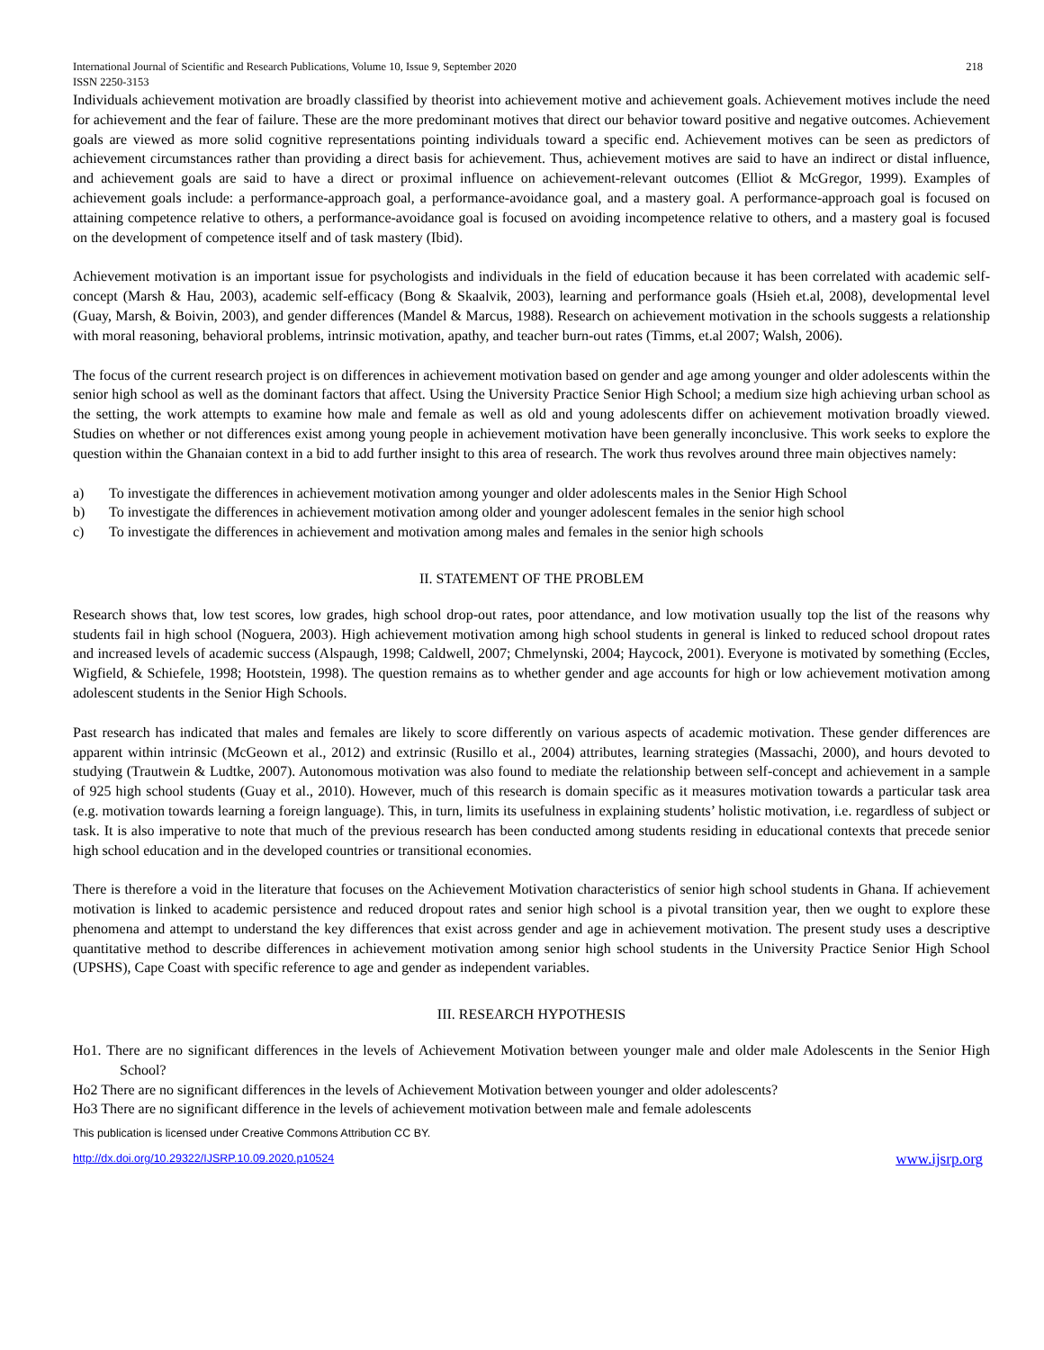International Journal of Scientific and Research Publications, Volume 10, Issue 9, September 2020 218
ISSN 2250-3153
Individuals achievement motivation are broadly classified by theorist into achievement motive and achievement goals. Achievement motives include the need for achievement and the fear of failure. These are the more predominant motives that direct our behavior toward positive and negative outcomes. Achievement goals are viewed as more solid cognitive representations pointing individuals toward a specific end. Achievement motives can be seen as predictors of achievement circumstances rather than providing a direct basis for achievement. Thus, achievement motives are said to have an indirect or distal influence, and achievement goals are said to have a direct or proximal influence on achievement-relevant outcomes (Elliot & McGregor, 1999). Examples of achievement goals include: a performance-approach goal, a performance-avoidance goal, and a mastery goal. A performance-approach goal is focused on attaining competence relative to others, a performance-avoidance goal is focused on avoiding incompetence relative to others, and a mastery goal is focused on the development of competence itself and of task mastery (Ibid).
Achievement motivation is an important issue for psychologists and individuals in the field of education because it has been correlated with academic self-concept (Marsh & Hau, 2003), academic self-efficacy (Bong & Skaalvik, 2003), learning and performance goals (Hsieh et.al, 2008), developmental level (Guay, Marsh, & Boivin, 2003), and gender differences (Mandel & Marcus, 1988). Research on achievement motivation in the schools suggests a relationship with moral reasoning, behavioral problems, intrinsic motivation, apathy, and teacher burn-out rates (Timms, et.al 2007; Walsh, 2006).
The focus of the current research project is on differences in achievement motivation based on gender and age among younger and older adolescents within the senior high school as well as the dominant factors that affect. Using the University Practice Senior High School; a medium size high achieving urban school as the setting, the work attempts to examine how male and female as well as old and young adolescents differ on achievement motivation broadly viewed. Studies on whether or not differences exist among young people in achievement motivation have been generally inconclusive. This work seeks to explore the question within the Ghanaian context in a bid to add further insight to this area of research. The work thus revolves around three main objectives namely:
a) To investigate the differences in achievement motivation among younger and older adolescents males in the Senior High School
b) To investigate the differences in achievement motivation among older and younger adolescent females in the senior high school
c) To investigate the differences in achievement and motivation among males and females in the senior high schools
II. STATEMENT OF THE PROBLEM
Research shows that, low test scores, low grades, high school drop-out rates, poor attendance, and low motivation usually top the list of the reasons why students fail in high school (Noguera, 2003). High achievement motivation among high school students in general is linked to reduced school dropout rates and increased levels of academic success (Alspaugh, 1998; Caldwell, 2007; Chmelynski, 2004; Haycock, 2001). Everyone is motivated by something (Eccles, Wigfield, & Schiefele, 1998; Hootstein, 1998). The question remains as to whether gender and age accounts for high or low achievement motivation among adolescent students in the Senior High Schools.
Past research has indicated that males and females are likely to score differently on various aspects of academic motivation. These gender differences are apparent within intrinsic (McGeown et al., 2012) and extrinsic (Rusillo et al., 2004) attributes, learning strategies (Massachi, 2000), and hours devoted to studying (Trautwein & Ludtke, 2007). Autonomous motivation was also found to mediate the relationship between self-concept and achievement in a sample of 925 high school students (Guay et al., 2010). However, much of this research is domain specific as it measures motivation towards a particular task area (e.g. motivation towards learning a foreign language). This, in turn, limits its usefulness in explaining students’ holistic motivation, i.e. regardless of subject or task. It is also imperative to note that much of the previous research has been conducted among students residing in educational contexts that precede senior high school education and in the developed countries or transitional economies.
There is therefore a void in the literature that focuses on the Achievement Motivation characteristics of senior high school students in Ghana. If achievement motivation is linked to academic persistence and reduced dropout rates and senior high school is a pivotal transition year, then we ought to explore these phenomena and attempt to understand the key differences that exist across gender and age in achievement motivation. The present study uses a descriptive quantitative method to describe differences in achievement motivation among senior high school students in the University Practice Senior High School (UPSHS), Cape Coast with specific reference to age and gender as independent variables.
III. RESEARCH HYPOTHESIS
Ho1. There are no significant differences in the levels of Achievement Motivation between younger male and older male Adolescents in the Senior High School?
Ho2 There are no significant differences in the levels of Achievement Motivation between younger and older adolescents?
Ho3 There are no significant difference in the levels of achievement motivation between male and female adolescents
This publication is licensed under Creative Commons Attribution CC BY.
http://dx.doi.org/10.29322/IJSRP.10.09.2020.p10524 www.ijsrp.org